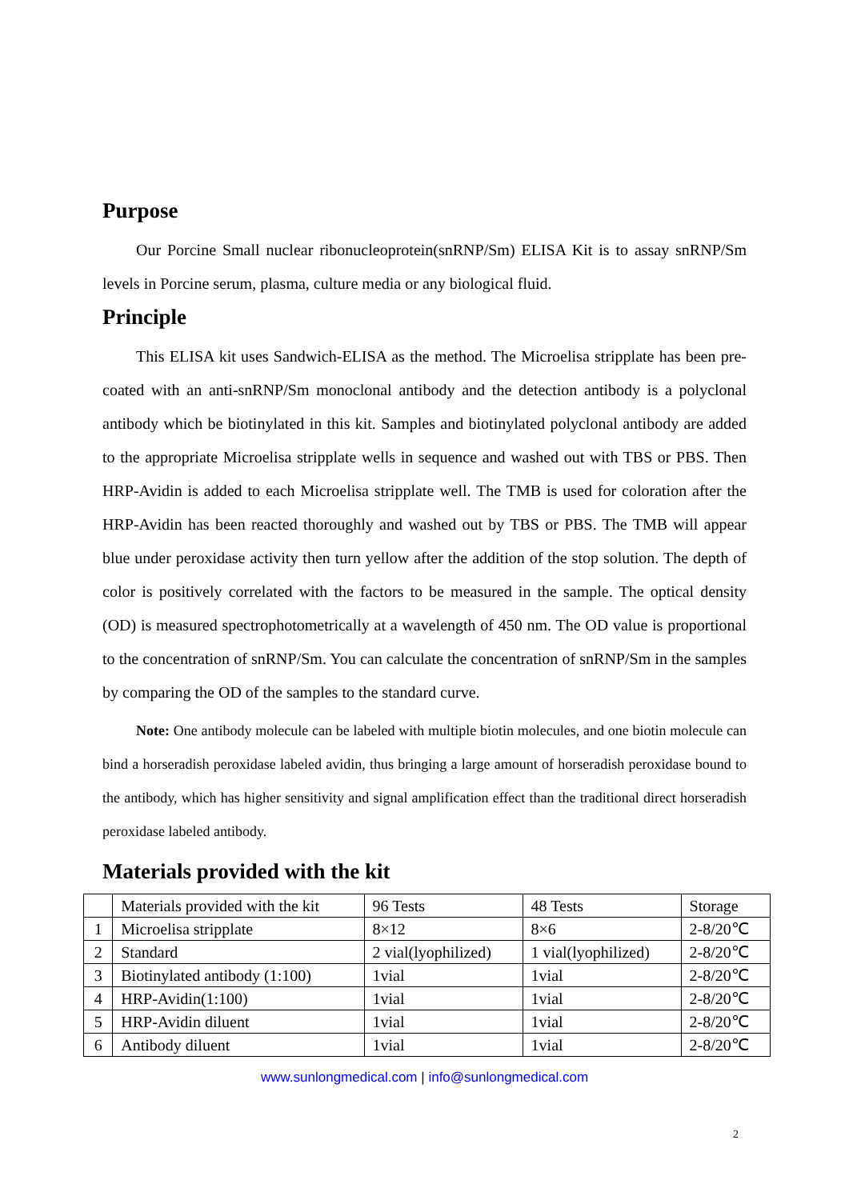Purpose
Our Porcine Small nuclear ribonucleoprotein(snRNP/Sm) ELISA Kit is to assay snRNP/Sm levels in Porcine serum, plasma, culture media or any biological fluid.
Principle
This ELISA kit uses Sandwich-ELISA as the method. The Microelisa stripplate has been pre-coated with an anti-snRNP/Sm monoclonal antibody and the detection antibody is a polyclonal antibody which be biotinylated in this kit. Samples and biotinylated polyclonal antibody are added to the appropriate Microelisa stripplate wells in sequence and washed out with TBS or PBS. Then HRP-Avidin is added to each Microelisa stripplate well. The TMB is used for coloration after the HRP-Avidin has been reacted thoroughly and washed out by TBS or PBS. The TMB will appear blue under peroxidase activity then turn yellow after the addition of the stop solution. The depth of color is positively correlated with the factors to be measured in the sample. The optical density (OD) is measured spectrophotometrically at a wavelength of 450 nm. The OD value is proportional to the concentration of snRNP/Sm. You can calculate the concentration of snRNP/Sm in the samples by comparing the OD of the samples to the standard curve.
Note: One antibody molecule can be labeled with multiple biotin molecules, and one biotin molecule can bind a horseradish peroxidase labeled avidin, thus bringing a large amount of horseradish peroxidase bound to the antibody, which has higher sensitivity and signal amplification effect than the traditional direct horseradish peroxidase labeled antibody.
Materials provided with the kit
| | Materials provided with the kit | 96 Tests | 48 Tests | Storage |
| 1 | Microelisa stripplate | 8×12 | 8×6 | 2-8/20℃ |
| 2 | Standard | 2 vial(lyophilized) | 1 vial(lyophilized) | 2-8/20℃ |
| 3 | Biotinylated antibody (1:100) | 1vial | 1vial | 2-8/20℃ |
| 4 | HRP-Avidin(1:100) | 1vial | 1vial | 2-8/20℃ |
| 5 | HRP-Avidin diluent | 1vial | 1vial | 2-8/20℃ |
| 6 | Antibody diluent | 1vial | 1vial | 2-8/20℃ |
www.sunlongmedical.com | info@sunlongmedical.com
2